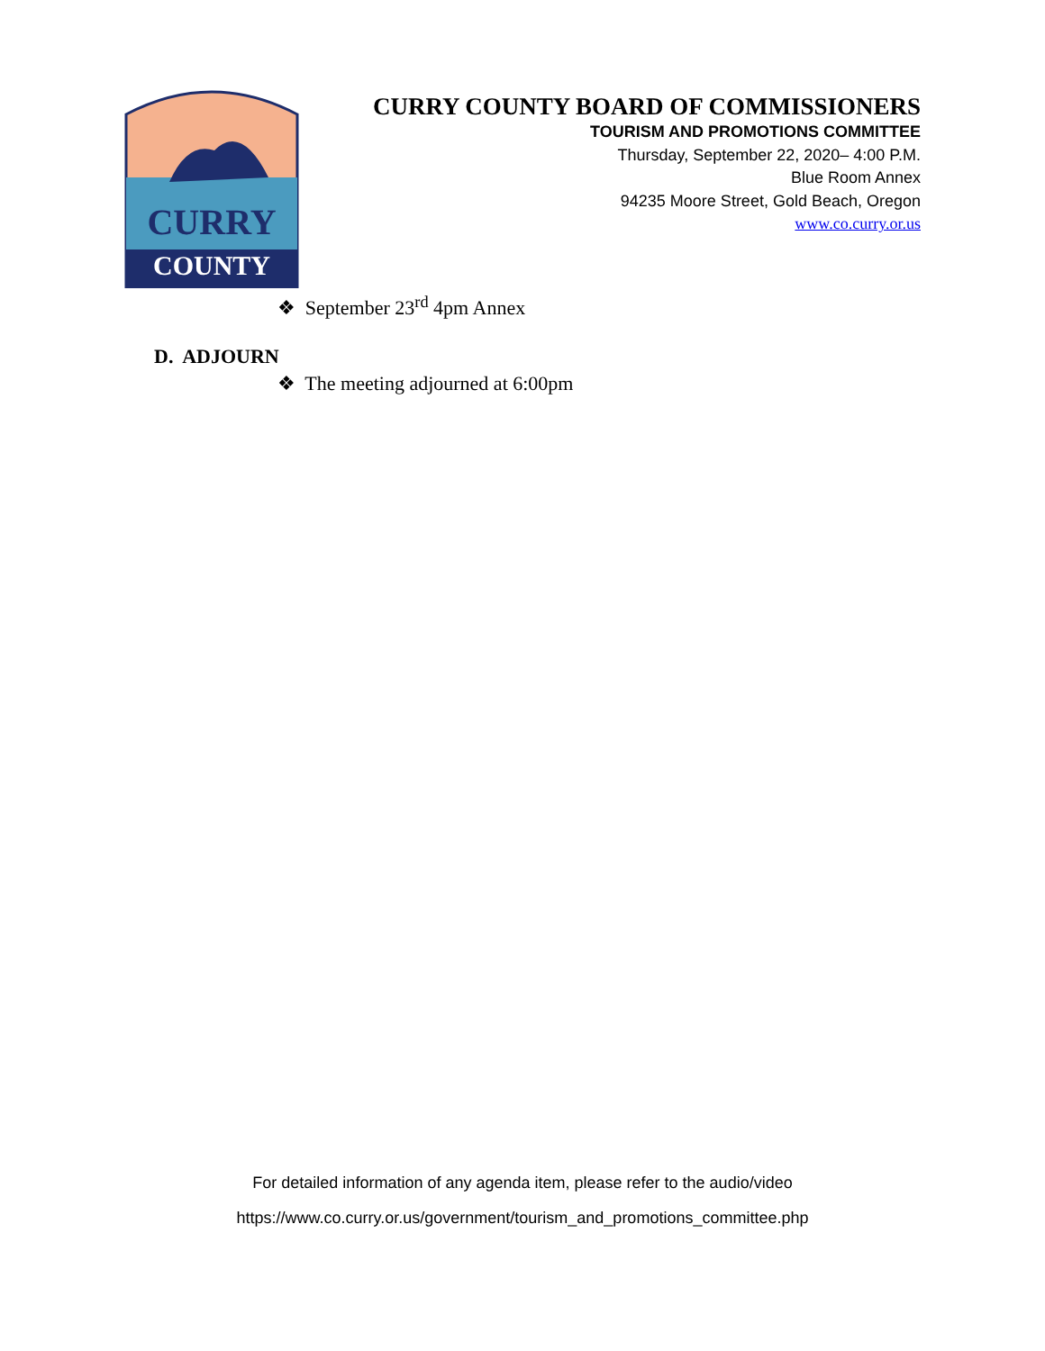CURRY
COUNTY
CURRY COUNTY BOARD OF COMMISSIONERS
TOURISM AND PROMOTIONS COMMITTEE
Thursday, September 22, 2020– 4:00 P.M.
Blue Room Annex
94235 Moore Street, Gold Beach, Oregon
www.co.curry.or.us
❖ September 23<sup>rd</sup> 4pm Annex
D. ADJOURN
❖ The meeting adjourned at 6:00pm
For detailed information of any agenda item, please refer to the audio/video
https://www.co.curry.or.us/government/tourism_and_promotions_committee.php